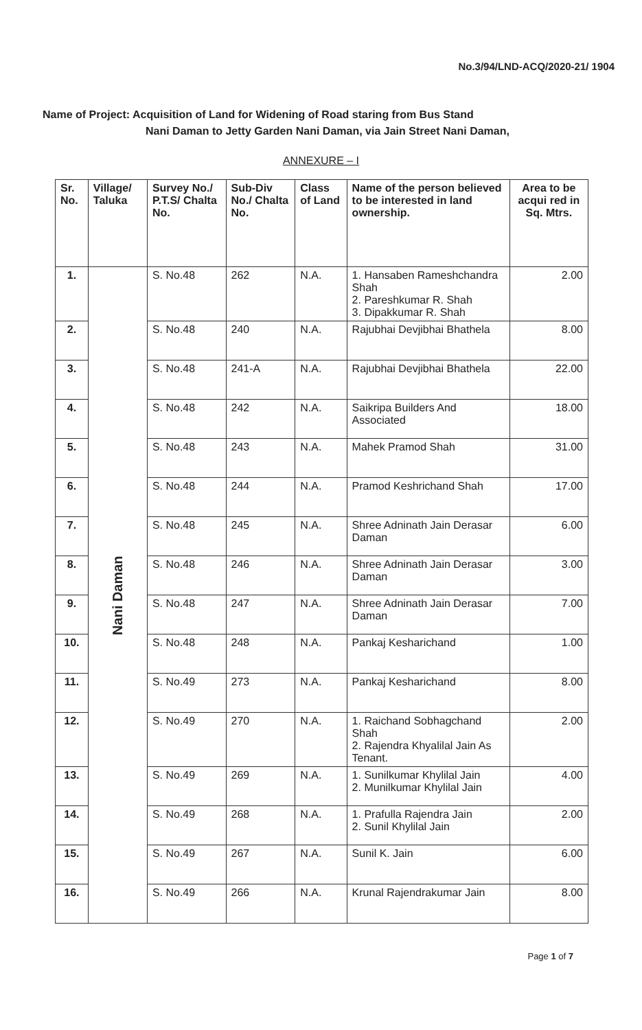No.3/94/LND-ACQ/2020-21/ 1904
Name of Project: Acquisition of Land for Widening of Road staring from Bus Stand
Nani Daman to Jetty Garden Nani Daman, via Jain Street Nani Daman,
ANNEXURE – I
| Sr. No. | Village/ Taluka | Survey No./ P.T.S/ Chalta No. | Sub-Div No./ Chalta No. | Class of Land | Name of the person believed to be interested in land ownership. | Area to be acqui red in Sq. Mtrs. |
| --- | --- | --- | --- | --- | --- | --- |
| 1. | Nani Daman | S. No.48 | 262 | N.A. | 1. Hansaben Rameshchandra Shah 2. Pareshkumar R. Shah 3. Dipakkumar R. Shah | 2.00 |
| 2. | | S. No.48 | 240 | N.A. | Rajubhai Devjibhai Bhathela | 8.00 |
| 3. | | S. No.48 | 241-A | N.A. | Rajubhai Devjibhai Bhathela | 22.00 |
| 4. | | S. No.48 | 242 | N.A. | Saikripa Builders And Associated | 18.00 |
| 5. | | S. No.48 | 243 | N.A. | Mahek Pramod Shah | 31.00 |
| 6. | | S. No.48 | 244 | N.A. | Pramod Keshrichand Shah | 17.00 |
| 7. | | S. No.48 | 245 | N.A. | Shree Adninath Jain Derasar Daman | 6.00 |
| 8. | | S. No.48 | 246 | N.A. | Shree Adninath Jain Derasar Daman | 3.00 |
| 9. | | S. No.48 | 247 | N.A. | Shree Adninath Jain Derasar Daman | 7.00 |
| 10. | | S. No.48 | 248 | N.A. | Pankaj Kesharichand | 1.00 |
| 11. | | S. No.49 | 273 | N.A. | Pankaj Kesharichand | 8.00 |
| 12. | | S. No.49 | 270 | N.A. | 1. Raichand Sobhagchand Shah 2. Rajendra Khyalilal Jain As Tenant. | 2.00 |
| 13. | | S. No.49 | 269 | N.A. | 1. Sunilkumar Khylilal Jain 2. Munilkumar Khylilal Jain | 4.00 |
| 14. | | S. No.49 | 268 | N.A. | 1. Prafulla Rajendra Jain 2. Sunil Khylilal Jain | 2.00 |
| 15. | | S. No.49 | 267 | N.A. | Sunil K. Jain | 6.00 |
| 16. | | S. No.49 | 266 | N.A. | Krunal Rajendrakumar Jain | 8.00 |
Page 1 of 7